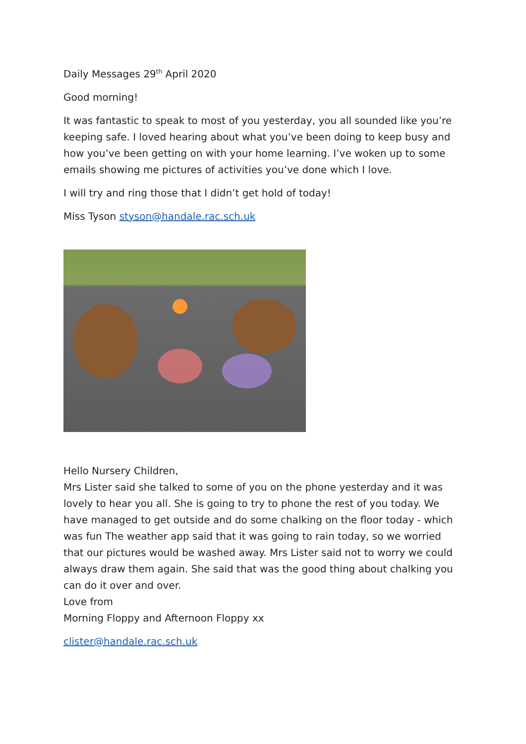Daily Messages 29<sup>th</sup> April 2020
Good morning!
It was fantastic to speak to most of you yesterday, you all sounded like you’re keeping safe. I loved hearing about what you’ve been doing to keep busy and how you’ve been getting on with your home learning. I’ve woken up to some emails showing me pictures of activities you’ve done which I love.
I will try and ring those that I didn’t get hold of today!
Miss Tyson styson@handale.rac.sch.uk
Hello Nursery Children,
Mrs Lister said she talked to some of you on the phone yesterday and it was lovely to hear you all. She is going to try to phone the rest of you today. We have managed to get outside and do some chalking on the floor today - which was fun The weather app said that it was going to rain today, so we worried that our pictures would be washed away. Mrs Lister said not to worry we could always draw them again. She said that was the good thing about chalking you can do it over and over.
Love from
Morning Floppy and Afternoon Floppy xx
clister@handale.rac.sch.uk